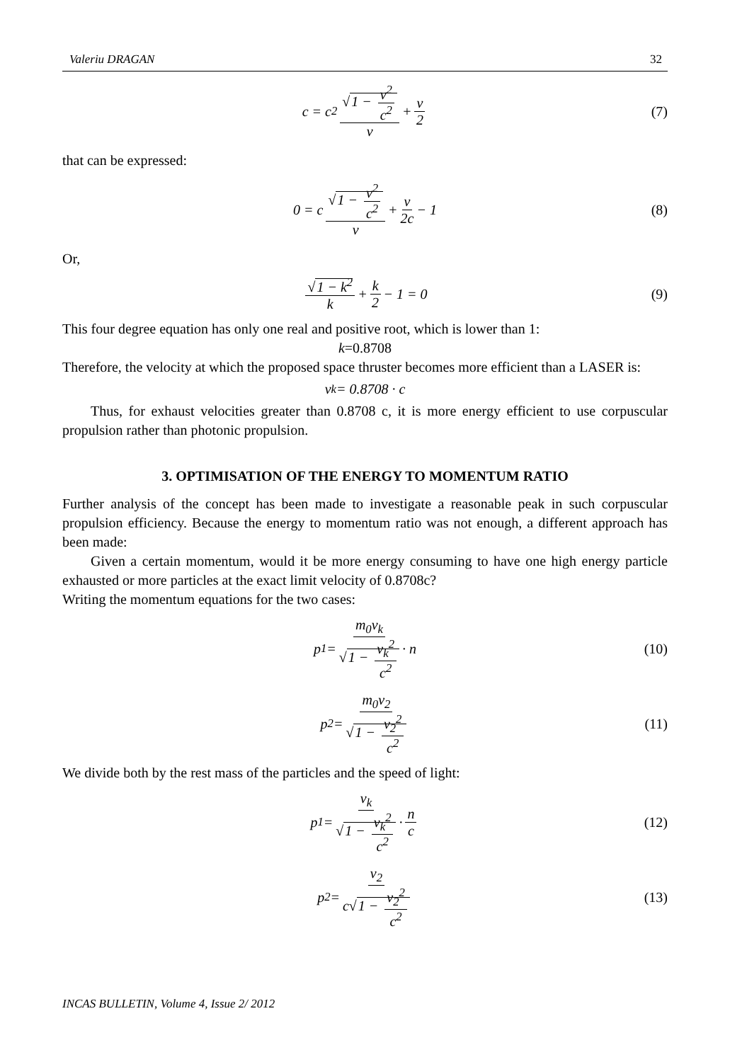Valeriu DRAGAN 32
c = c<sup>2</sup> √1 − v<sup>2</sup> c<sup>2</sup> v + v 2 (7)
that can be expressed:
0 = c √1 − v<sup>2</sup> c<sup>2</sup> v + v 2c − 1 (8)
Or,
√1 − k<sup>2</sup> k + k 2 − 1 = 0 (9)
This four degree equation has only one real and positive root, which is lower than 1:
k=0.8708
Therefore, the velocity at which the proposed space thruster becomes more efficient than a LASER is:
v<sub>k</sub> = 0.8708 · c
Thus, for exhaust velocities greater than 0.8708 c, it is more energy efficient to use corpuscular propulsion rather than photonic propulsion.
3. OPTIMISATION OF THE ENERGY TO MOMENTUM RATIO
Further analysis of the concept has been made to investigate a reasonable peak in such corpuscular propulsion efficiency. Because the energy to momentum ratio was not enough, a different approach has been made:
Given a certain momentum, would it be more energy consuming to have one high energy particle exhausted or more particles at the exact limit velocity of 0.8708c?
Writing the momentum equations for the two cases:
p<sub>1</sub> = m<sub>0</sub>v<sub>k</sub> √1 − v<sub>k</sub><sup>2</sup> c<sup>2</sup> · n (10)
p<sub>2</sub> = m<sub>0</sub>v<sub>2</sub> √1 − v<sub>2</sub><sup>2</sup> c<sup>2</sup> (11)
We divide both by the rest mass of the particles and the speed of light:
p<sub>1</sub> = v<sub>k</sub> √1 − v<sub>k</sub><sup>2</sup> c<sup>2</sup> · n c (12)
p<sub>2</sub> = v<sub>2</sub> c√1 − v<sub>2</sub><sup>2</sup> c<sup>2</sup> (13)
INCAS BULLETIN, Volume 4, Issue 2/ 2012